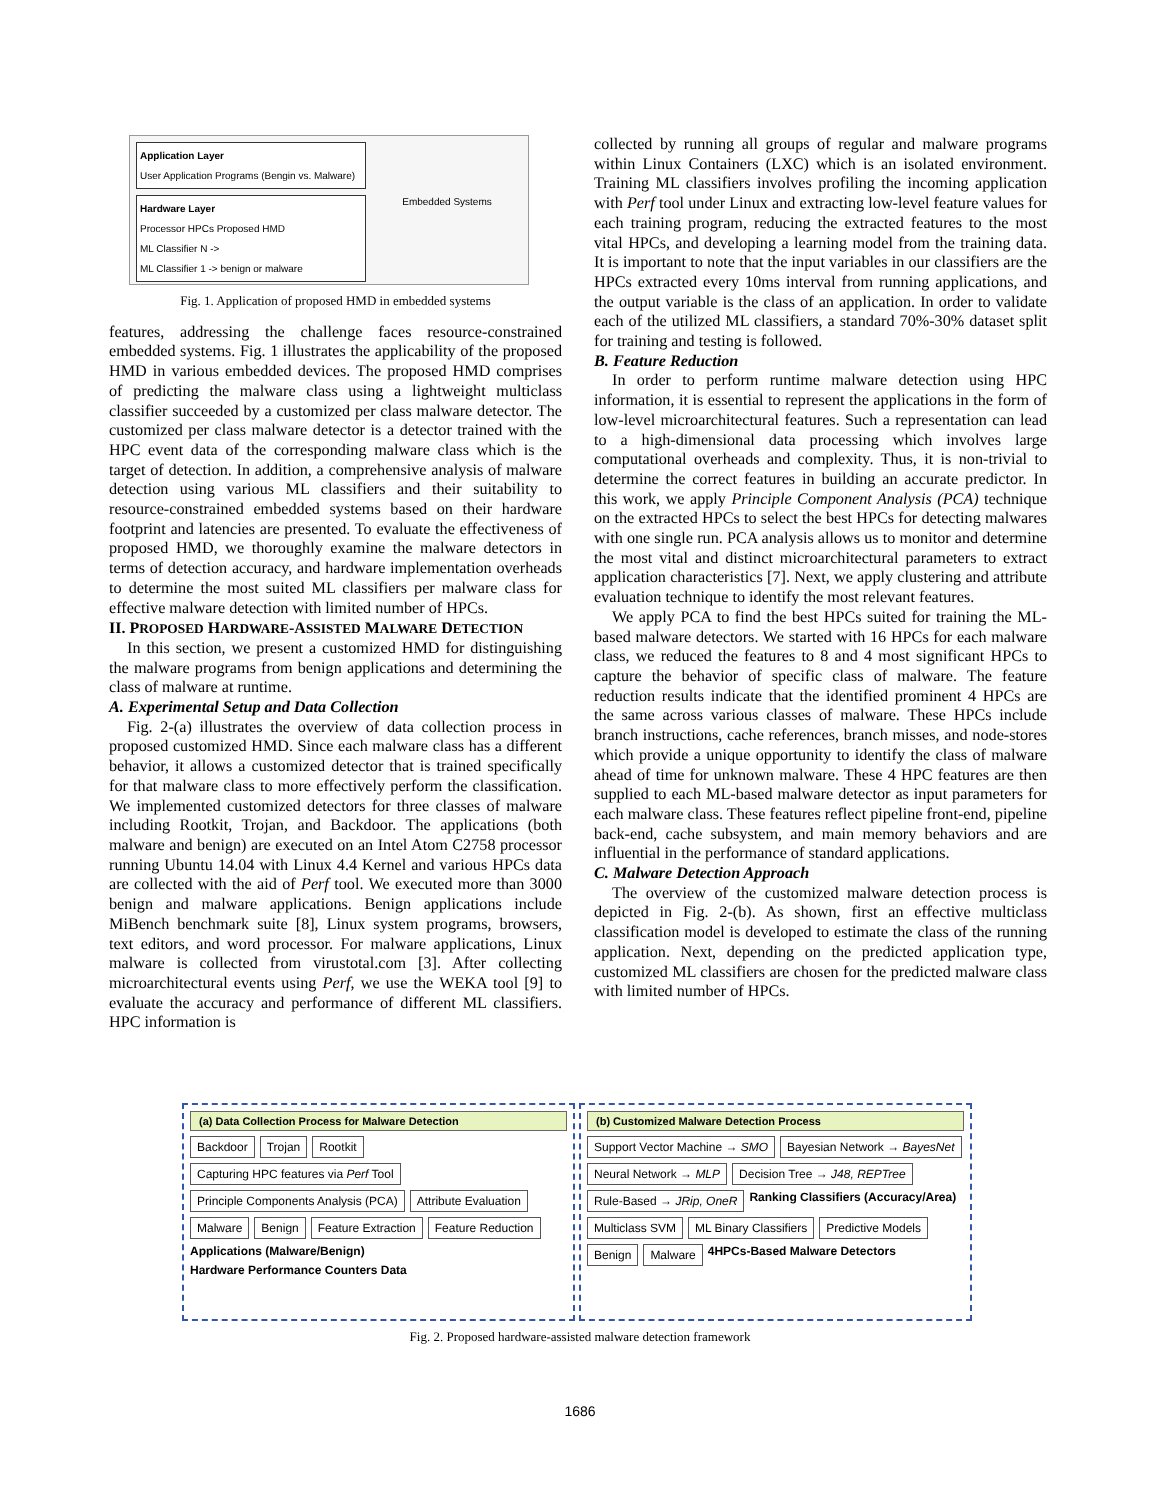Application Layer
User Application Programs (Bengin vs. Malware)
Hardware Layer
Processor HPCs Proposed HMD
ML Classifier N ->
ML Classifier 1 -> benign or malware
Embedded Systems
Fig. 1. Application of proposed HMD in embedded systems
features, addressing the challenge faces resource-constrained embedded systems. Fig. 1 illustrates the applicability of the proposed HMD in various embedded devices. The proposed HMD comprises of predicting the malware class using a lightweight multiclass classifier succeeded by a customized per class malware detector. The customized per class malware detector is a detector trained with the HPC event data of the corresponding malware class which is the target of detection. In addition, a comprehensive analysis of malware detection using various ML classifiers and their suitability to resource-constrained embedded systems based on their hardware footprint and latencies are presented. To evaluate the effectiveness of proposed HMD, we thoroughly examine the malware detectors in terms of detection accuracy, and hardware implementation overheads to determine the most suited ML classifiers per malware class for effective malware detection with limited number of HPCs.
II. PROPOSED HARDWARE-ASSISTED MALWARE DETECTION
In this section, we present a customized HMD for distinguishing the malware programs from benign applications and determining the class of malware at runtime.
A. Experimental Setup and Data Collection
Fig. 2-(a) illustrates the overview of data collection process in proposed customized HMD. Since each malware class has a different behavior, it allows a customized detector that is trained specifically for that malware class to more effectively perform the classification. We implemented customized detectors for three classes of malware including Rootkit, Trojan, and Backdoor. The applications (both malware and benign) are executed on an Intel Atom C2758 processor running Ubuntu 14.04 with Linux 4.4 Kernel and various HPCs data are collected with the aid of Perf tool. We executed more than 3000 benign and malware applications. Benign applications include MiBench benchmark suite [8], Linux system programs, browsers, text editors, and word processor. For malware applications, Linux malware is collected from virustotal.com [3]. After collecting microarchitectural events using Perf, we use the WEKA tool [9] to evaluate the accuracy and performance of different ML classifiers. HPC information is
collected by running all groups of regular and malware programs within Linux Containers (LXC) which is an isolated environment. Training ML classifiers involves profiling the incoming application with Perf tool under Linux and extracting low-level feature values for each training program, reducing the extracted features to the most vital HPCs, and developing a learning model from the training data. It is important to note that the input variables in our classifiers are the HPCs extracted every 10ms interval from running applications, and the output variable is the class of an application. In order to validate each of the utilized ML classifiers, a standard 70%-30% dataset split for training and testing is followed.
B. Feature Reduction
In order to perform runtime malware detection using HPC information, it is essential to represent the applications in the form of low-level microarchitectural features. Such a representation can lead to a high-dimensional data processing which involves large computational overheads and complexity. Thus, it is non-trivial to determine the correct features in building an accurate predictor. In this work, we apply Principle Component Analysis (PCA) technique on the extracted HPCs to select the best HPCs for detecting malwares with one single run. PCA analysis allows us to monitor and determine the most vital and distinct microarchitectural parameters to extract application characteristics [7]. Next, we apply clustering and attribute evaluation technique to identify the most relevant features.
We apply PCA to find the best HPCs suited for training the ML-based malware detectors. We started with 16 HPCs for each malware class, we reduced the features to 8 and 4 most significant HPCs to capture the behavior of specific class of malware. The feature reduction results indicate that the identified prominent 4 HPCs are the same across various classes of malware. These HPCs include branch instructions, cache references, branch misses, and node-stores which provide a unique opportunity to identify the class of malware ahead of time for unknown malware. These 4 HPC features are then supplied to each ML-based malware detector as input parameters for each malware class. These features reflect pipeline front-end, pipeline back-end, cache subsystem, and main memory behaviors and are influential in the performance of standard applications.
C. Malware Detection Approach
The overview of the customized malware detection process is depicted in Fig. 2-(b). As shown, first an effective multiclass classification model is developed to estimate the class of the running application. Next, depending on the predicted application type, customized ML classifiers are chosen for the predicted malware class with limited number of HPCs.
(a) Data Collection Process for Malware Detection
Backdoor Trojan Rootkit Capturing HPC features via Perf Tool Principle Components Analysis (PCA) Attribute Evaluation Malware Benign Feature Extraction Feature Reduction Applications (Malware/Benign) Hardware Performance Counters Data
(b) Customized Malware Detection Process
Support Vector Machine → SMO Bayesian Network → BayesNet Neural Network → MLP Decision Tree → J48, REPTree Rule-Based → JRip, OneR Ranking Classifiers (Accuracy/Area) Multiclass SVM ML Binary Classifiers Predictive Models Benign Malware 4HPCs-Based Malware Detectors
Fig. 2. Proposed hardware-assisted malware detection framework
1686